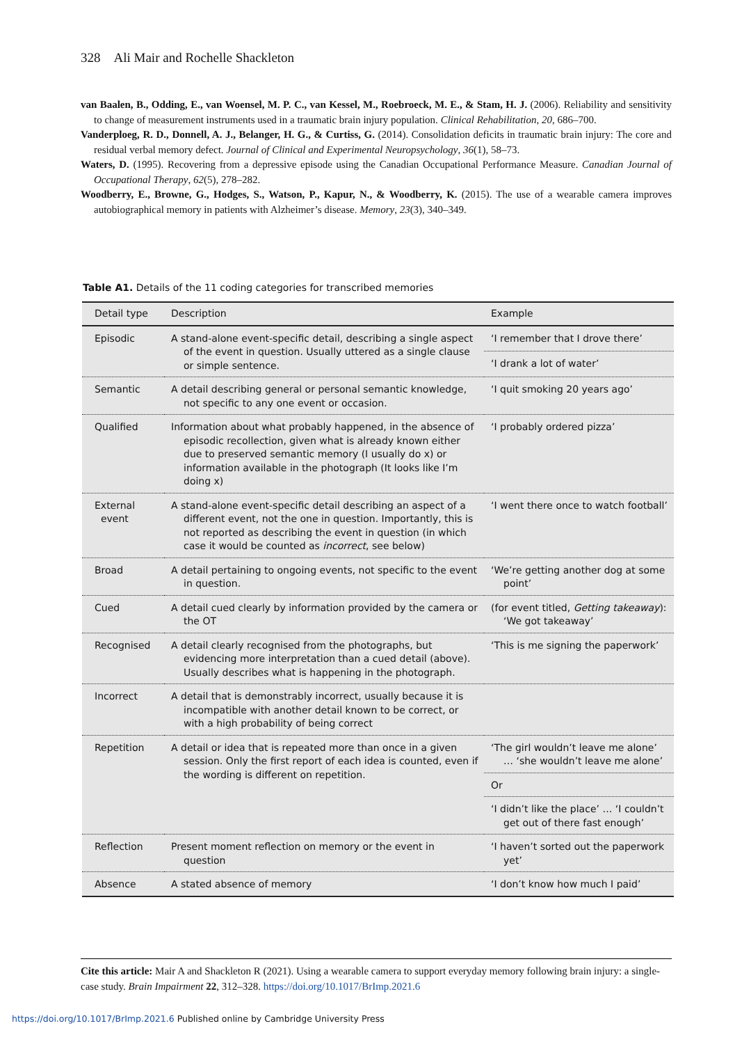328 Ali Mair and Rochelle Shackleton
van Baalen, B., Odding, E., van Woensel, M. P. C., van Kessel, M., Roebroeck, M. E., & Stam, H. J. (2006). Reliability and sensitivity to change of measurement instruments used in a traumatic brain injury population. Clinical Rehabilitation, 20, 686–700.
Vanderploeg, R. D., Donnell, A. J., Belanger, H. G., & Curtiss, G. (2014). Consolidation deficits in traumatic brain injury: The core and residual verbal memory defect. Journal of Clinical and Experimental Neuropsychology, 36(1), 58–73.
Waters, D. (1995). Recovering from a depressive episode using the Canadian Occupational Performance Measure. Canadian Journal of Occupational Therapy, 62(5), 278–282.
Woodberry, E., Browne, G., Hodges, S., Watson, P., Kapur, N., & Woodberry, K. (2015). The use of a wearable camera improves autobiographical memory in patients with Alzheimer’s disease. Memory, 23(3), 340–349.
Table A1. Details of the 11 coding categories for transcribed memories
| Detail type | Description | Example |
| --- | --- | --- |
| Episodic | A stand-alone event-specific detail, describing a single aspect of the event in question. Usually uttered as a single clause or simple sentence. | ‘I remember that I drove there’ |
| | | ‘I drank a lot of water’ |
| Semantic | A detail describing general or personal semantic knowledge, not specific to any one event or occasion. | ‘I quit smoking 20 years ago’ |
| Qualified | Information about what probably happened, in the absence of episodic recollection, given what is already known either due to preserved semantic memory (I usually do x) or information available in the photograph (It looks like I’m doing x) | ‘I probably ordered pizza’ |
| External event | A stand-alone event-specific detail describing an aspect of a different event, not the one in question. Importantly, this is not reported as describing the event in question (in which case it would be counted as incorrect , see below) | ‘I went there once to watch football’ |
| Broad | A detail pertaining to ongoing events, not specific to the event in question. | ‘We’re getting another dog at some point’ |
| Cued | A detail cued clearly by information provided by the camera or the OT | (for event titled, Getting takeaway ): ‘We got takeaway’ |
| Recognised | A detail clearly recognised from the photographs, but evidencing more interpretation than a cued detail (above). Usually describes what is happening in the photograph. | ‘This is me signing the paperwork’ |
| Incorrect | A detail that is demonstrably incorrect, usually because it is incompatible with another detail known to be correct, or with a high probability of being correct | |
| Repetition | A detail or idea that is repeated more than once in a given session. Only the first report of each idea is counted, even if the wording is different on repetition. | ‘The girl wouldn’t leave me alone’ … ‘she wouldn’t leave me alone’ |
| | | Or |
| | | ‘I didn’t like the place’ … ‘I couldn’t get out of there fast enough’ |
| Reflection | Present moment reflection on memory or the event in question | ‘I haven’t sorted out the paperwork yet’ |
| Absence | A stated absence of memory | ‘I don’t know how much I paid’ |
Cite this article: Mair A and Shackleton R (2021). Using a wearable camera to support everyday memory following brain injury: a single-case study. Brain Impairment 22, 312–328. https://doi.org/10.1017/BrImp.2021.6
https://doi.org/10.1017/BrImp.2021.6 Published online by Cambridge University Press